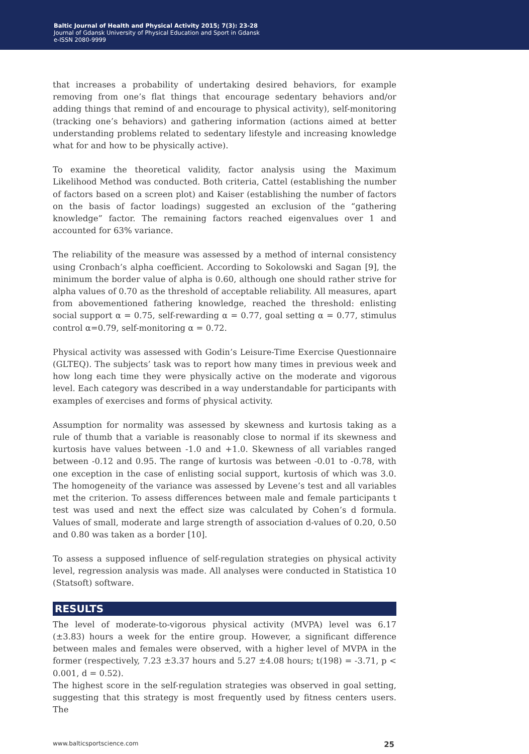Baltic Journal of Health and Physical Activity 2015; 7(3): 23-28
Journal of Gdansk University of Physical Education and Sport in Gdansk
e-ISSN 2080-9999
that increases a probability of undertaking desired behaviors, for example removing from one’s flat things that encourage sedentary behaviors and/or adding things that remind of and encourage to physical activity), self-monitoring (tracking one’s behaviors) and gathering information (actions aimed at better understanding problems related to sedentary lifestyle and increasing knowledge what for and how to be physically active).
To examine the theoretical validity, factor analysis using the Maximum Likelihood Method was conducted. Both criteria, Cattel (establishing the number of factors based on a screen plot) and Kaiser (establishing the number of factors on the basis of factor loadings) suggested an exclusion of the “gathering knowledge” factor. The remaining factors reached eigenvalues over 1 and accounted for 63% variance.
The reliability of the measure was assessed by a method of internal consistency using Cronbach’s alpha coefficient. According to Sokolowski and Sagan [9], the minimum the border value of alpha is 0.60, although one should rather strive for alpha values of 0.70 as the threshold of acceptable reliability. All measures, apart from abovementioned fathering knowledge, reached the threshold: enlisting social support α = 0.75, self-rewarding α = 0.77, goal setting α = 0.77, stimulus control α=0.79, self-monitoring α = 0.72.
Physical activity was assessed with Godin’s Leisure-Time Exercise Questionnaire (GLTEQ). The subjects’ task was to report how many times in previous week and how long each time they were physically active on the moderate and vigorous level. Each category was described in a way understandable for participants with examples of exercises and forms of physical activity.
Assumption for normality was assessed by skewness and kurtosis taking as a rule of thumb that a variable is reasonably close to normal if its skewness and kurtosis have values between -1.0 and +1.0. Skewness of all variables ranged between -0.12 and 0.95. The range of kurtosis was between -0.01 to -0.78, with one exception in the case of enlisting social support, kurtosis of which was 3.0. The homogeneity of the variance was assessed by Levene’s test and all variables met the criterion. To assess differences between male and female participants t test was used and next the effect size was calculated by Cohen’s d formula. Values of small, moderate and large strength of association d-values of 0.20, 0.50 and 0.80 was taken as a border [10].
To assess a supposed influence of self-regulation strategies on physical activity level, regression analysis was made. All analyses were conducted in Statistica 10 (Statsoft) software.
RESULTS
The level of moderate-to-vigorous physical activity (MVPA) level was 6.17 (±3.83) hours a week for the entire group. However, a significant difference between males and females were observed, with a higher level of MVPA in the former (respectively, 7.23 ±3.37 hours and 5.27 ±4.08 hours; t(198) = -3.71, p < 0.001, d = 0.52).
The highest score in the self-regulation strategies was observed in goal setting, suggesting that this strategy is most frequently used by fitness centers users. The
www.balticsportscience.com 25